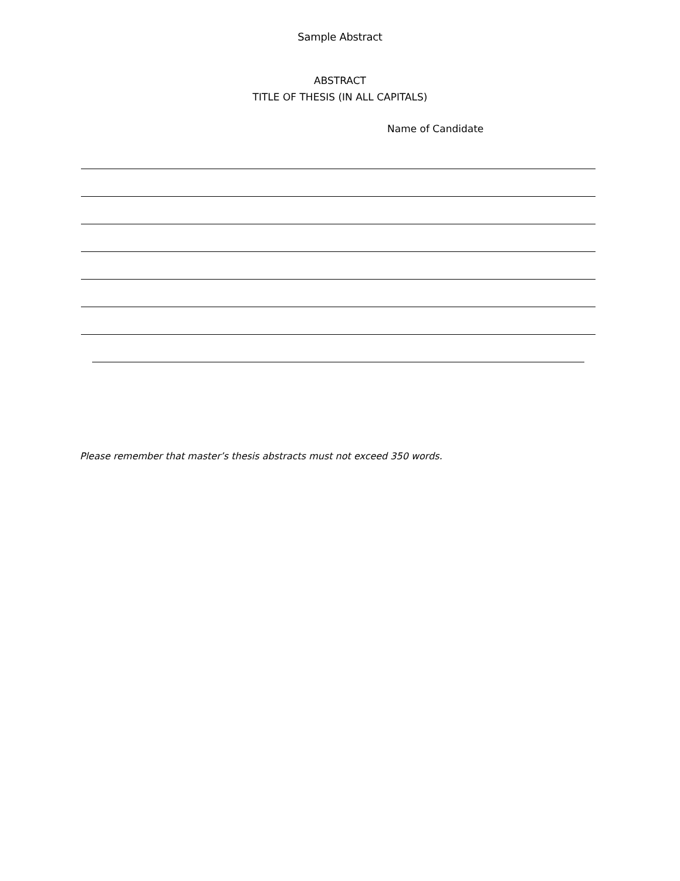Sample Abstract
ABSTRACT
TITLE OF THESIS (IN ALL CAPITALS)
Name of Candidate
Please remember that master’s thesis abstracts must not exceed 350 words.